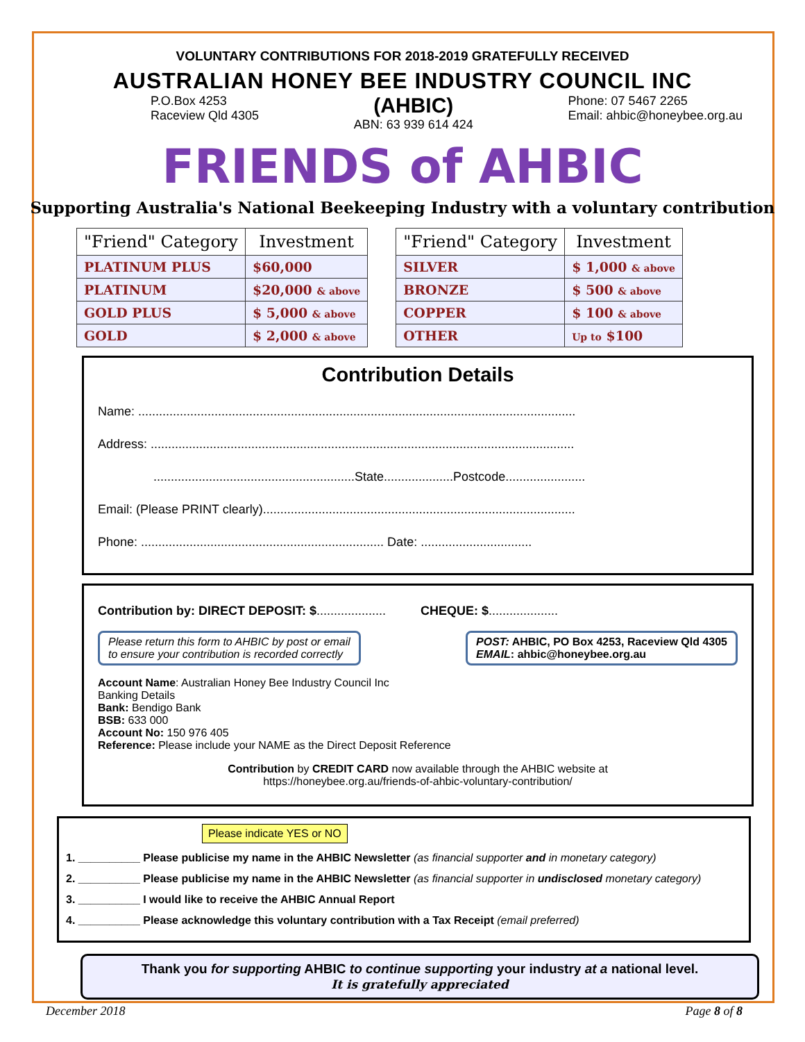VOLUNTARY CONTRIBUTIONS FOR 2018-2019 GRATEFULLY RECEIVED
AUSTRALIAN HONEY BEE INDUSTRY COUNCIL INC
P.O.Box 4253
Raceview Qld 4305
(AHBIC)
ABN: 63 939 614 424
Phone: 07 5467 2265
Email: ahbic@honeybee.org.au
FRIENDS of AHBIC
Supporting Australia's National Beekeeping Industry with a voluntary contribution
| "Friend" Category | Investment |
| --- | --- |
| PLATINUM PLUS | $60,000 |
| PLATINUM | $20,000 & above |
| GOLD PLUS | $ 5,000 & above |
| GOLD | $ 2,000 & above |
| "Friend" Category | Investment |
| --- | --- |
| SILVER | $ 1,000 & above |
| BRONZE | $ 500 & above |
| COPPER | $ 100 & above |
| OTHER | Up to $100 |
Contribution Details
Name: ..............................................................................................................................
Address: ..........................................................................................................................
..........................................................State....................Postcode.......................
Email: (Please PRINT clearly)..........................................................................................
Phone: ...................................................................... Date: ................................
Contribution by: DIRECT DEPOSIT: $.................... CHEQUE: $....................
Please return this form to AHBIC by post or email
to ensure your contribution is recorded correctly
POST: AHBIC, PO Box 4253, Raceview Qld 4305
EMAIL: ahbic@honeybee.org.au
Account Name: Australian Honey Bee Industry Council Inc
Banking Details
Bank: Bendigo Bank
BSB: 633 000
Account No: 150 976 405
Reference: Please include your NAME as the Direct Deposit Reference
Contribution by CREDIT CARD now available through the AHBIC website at
https://honeybee.org.au/friends-of-ahbic-voluntary-contribution/
Please indicate YES or NO
1. __________ Please publicise my name in the AHBIC Newsletter (as financial supporter and in monetary category)
2. __________ Please publicise my name in the AHBIC Newsletter (as financial supporter in undisclosed monetary category)
3. __________ I would like to receive the AHBIC Annual Report
4. __________ Please acknowledge this voluntary contribution with a Tax Receipt (email preferred)
Thank you for supporting AHBIC to continue supporting your industry at a national level.
It is gratefully appreciated
December 2018 Page 8 of 8